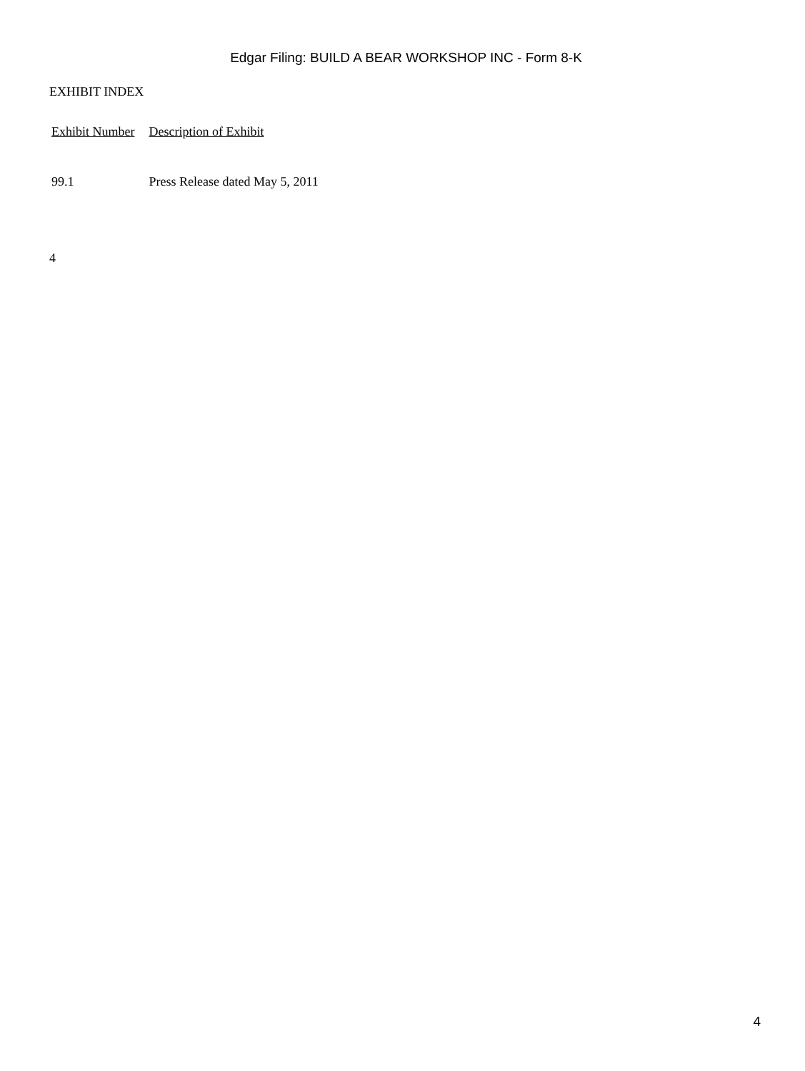Edgar Filing: BUILD A BEAR WORKSHOP INC - Form 8-K
EXHIBIT INDEX
| Exhibit Number | Description of Exhibit |
| --- | --- |
| 99.1 | Press Release dated May 5, 2011 |
4
4